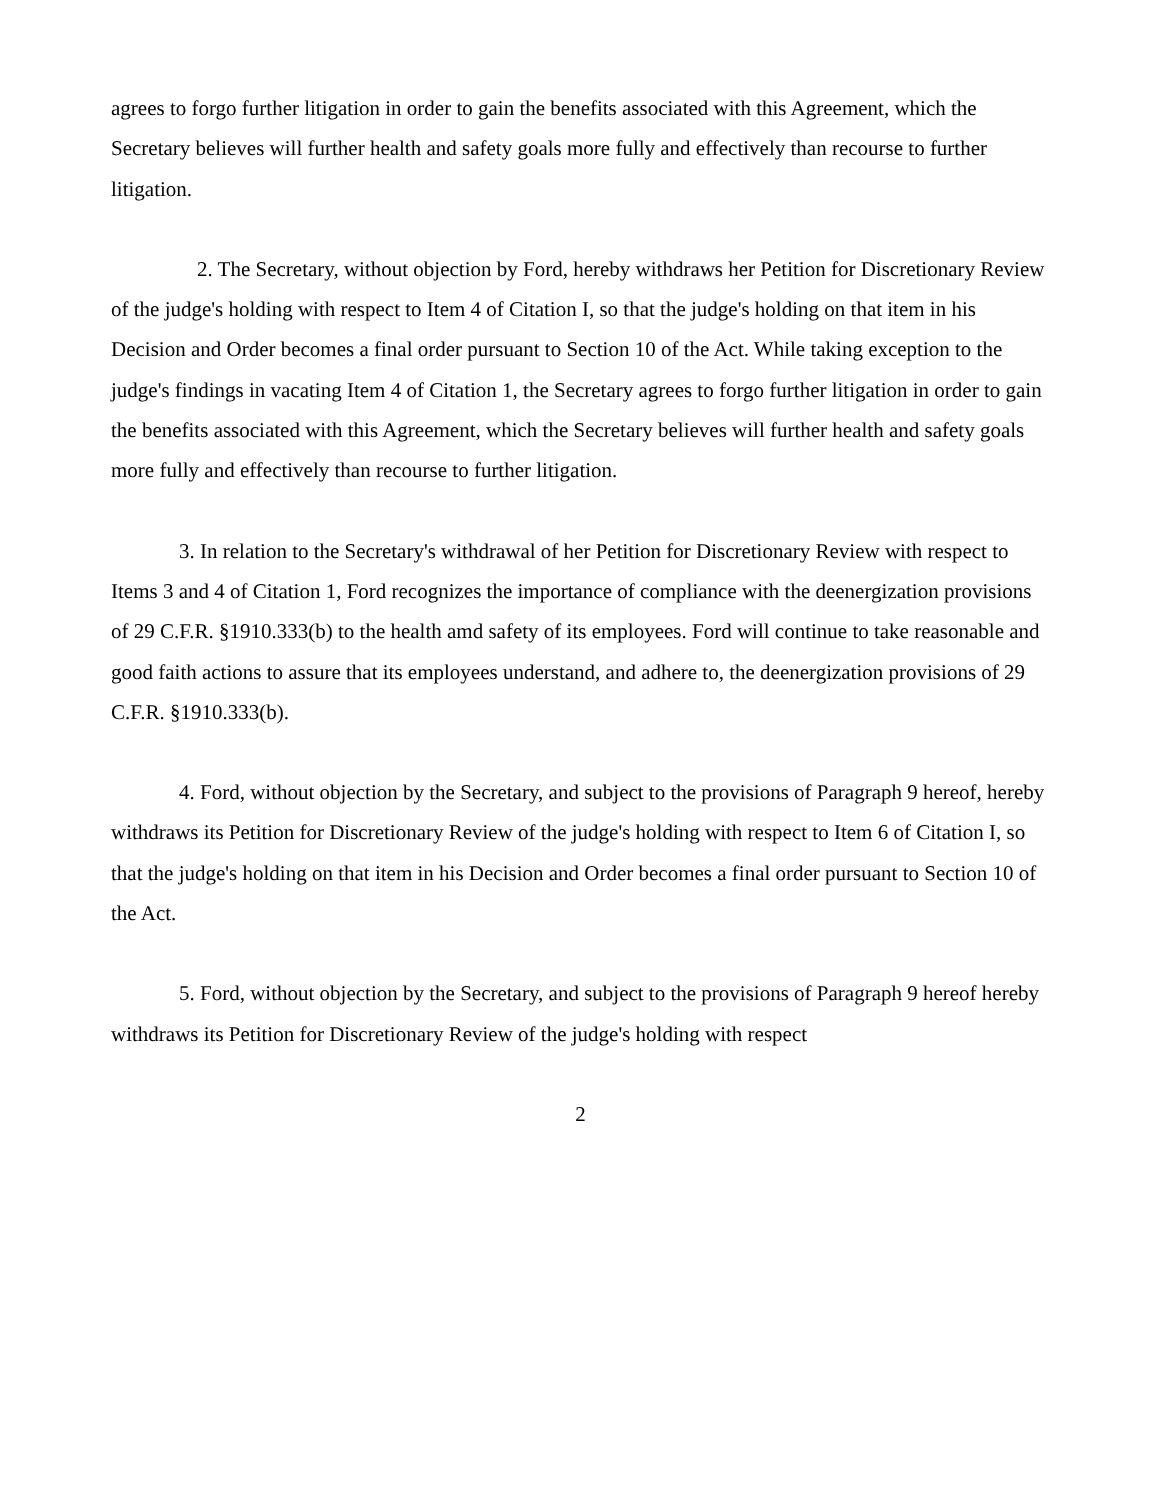agrees to forgo further litigation in order to gain the benefits associated with this Agreement, which the Secretary believes will further health and safety goals more fully and effectively than recourse to further litigation.
2. The Secretary, without objection by Ford, hereby withdraws her Petition for Discretionary Review of the judge's holding with respect to Item 4 of Citation I, so that the judge's holding on that item in his Decision and Order becomes a final order pursuant to Section 10 of the Act. While taking exception to the judge's findings in vacating Item 4 of Citation 1, the Secretary agrees to forgo further litigation in order to gain the benefits associated with this Agreement, which the Secretary believes will further health and safety goals more fully and effectively than recourse to further litigation.
3. In relation to the Secretary's withdrawal of her Petition for Discretionary Review with respect to Items 3 and 4 of Citation 1, Ford recognizes the importance of compliance with the deenergization provisions of 29 C.F.R. §1910.333(b) to the health amd safety of its employees. Ford will continue to take reasonable and good faith actions to assure that its employees understand, and adhere to, the deenergization provisions of 29 C.F.R. §1910.333(b).
4. Ford, without objection by the Secretary, and subject to the provisions of Paragraph 9 hereof, hereby withdraws its Petition for Discretionary Review of the judge's holding with respect to Item 6 of Citation I, so that the judge's holding on that item in his Decision and Order becomes a final order pursuant to Section 10 of the Act.
5. Ford, without objection by the Secretary, and subject to the provisions of Paragraph 9 hereof hereby withdraws its Petition for Discretionary Review of the judge's holding with respect
2